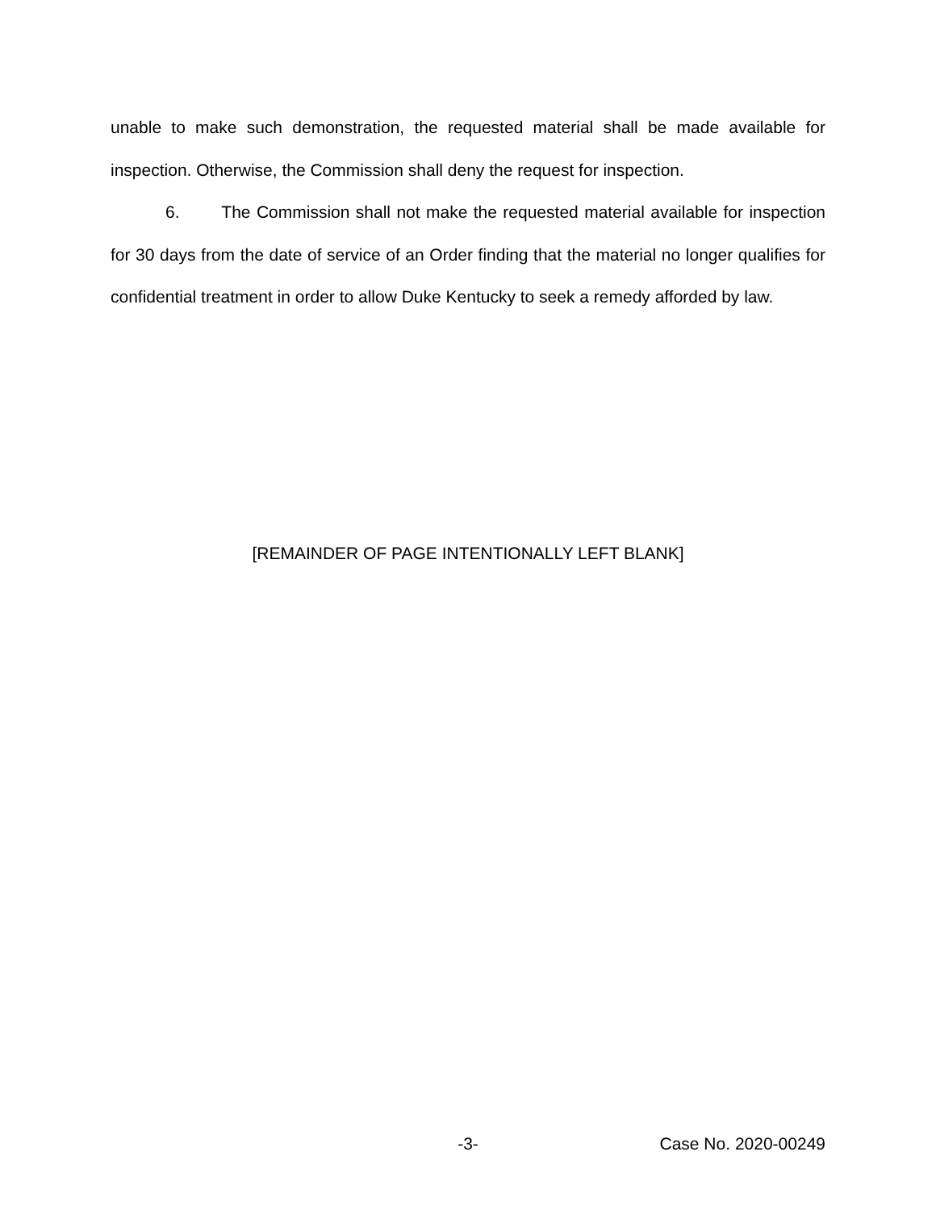unable to make such demonstration, the requested material shall be made available for inspection. Otherwise, the Commission shall deny the request for inspection.
6. The Commission shall not make the requested material available for inspection for 30 days from the date of service of an Order finding that the material no longer qualifies for confidential treatment in order to allow Duke Kentucky to seek a remedy afforded by law.
[REMAINDER OF PAGE INTENTIONALLY LEFT BLANK]
-3- Case No. 2020-00249